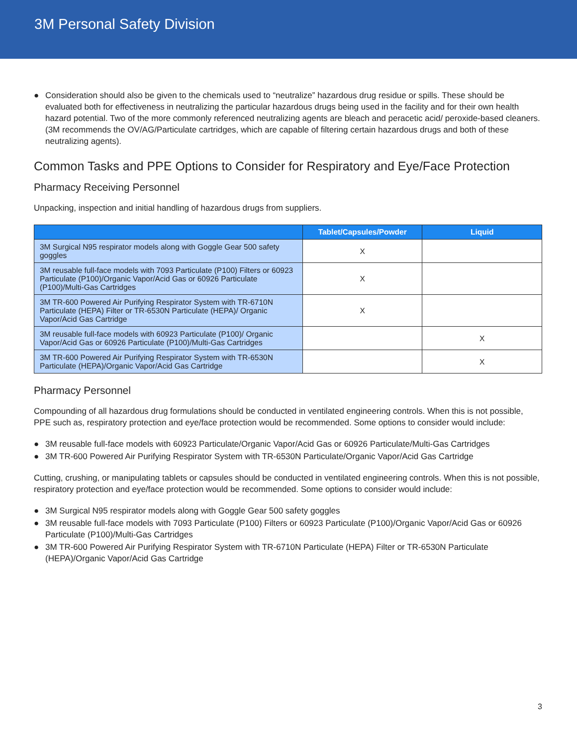3M Personal Safety Division
● Consideration should also be given to the chemicals used to “neutralize” hazardous drug residue or spills. These should be evaluated both for effectiveness in neutralizing the particular hazardous drugs being used in the facility and for their own health hazard potential. Two of the more commonly referenced neutralizing agents are bleach and peracetic acid/ peroxide-based cleaners. (3M recommends the OV/AG/Particulate cartridges, which are capable of filtering certain hazardous drugs and both of these neutralizing agents).
Common Tasks and PPE Options to Consider for Respiratory and Eye/Face Protection
Pharmacy Receiving Personnel
Unpacking, inspection and initial handling of hazardous drugs from suppliers.
| | Tablet/Capsules/Powder | Liquid |
| --- | --- | --- |
| 3M Surgical N95 respirator models along with Goggle Gear 500 safety goggles | X | |
| 3M reusable full-face models with 7093 Particulate (P100) Filters or 60923 Particulate (P100)/Organic Vapor/Acid Gas or 60926 Particulate (P100)/Multi-Gas Cartridges | X | |
| 3M TR-600 Powered Air Purifying Respirator System with TR-6710N Particulate (HEPA) Filter or TR-6530N Particulate (HEPA)/ Organic Vapor/Acid Gas Cartridge | X | |
| 3M reusable full-face models with 60923 Particulate (P100)/ Organic Vapor/Acid Gas or 60926 Particulate (P100)/Multi-Gas Cartridges | | X |
| 3M TR-600 Powered Air Purifying Respirator System with TR-6530N Particulate (HEPA)/Organic Vapor/Acid Gas Cartridge | | X |
Pharmacy Personnel
Compounding of all hazardous drug formulations should be conducted in ventilated engineering controls. When this is not possible, PPE such as, respiratory protection and eye/face protection would be recommended. Some options to consider would include:
● 3M reusable full-face models with 60923 Particulate/Organic Vapor/Acid Gas or 60926 Particulate/Multi-Gas Cartridges
● 3M TR-600 Powered Air Purifying Respirator System with TR-6530N Particulate/Organic Vapor/Acid Gas Cartridge
Cutting, crushing, or manipulating tablets or capsules should be conducted in ventilated engineering controls. When this is not possible, respiratory protection and eye/face protection would be recommended. Some options to consider would include:
● 3M Surgical N95 respirator models along with Goggle Gear 500 safety goggles
● 3M reusable full-face models with 7093 Particulate (P100) Filters or 60923 Particulate (P100)/Organic Vapor/Acid Gas or 60926 Particulate (P100)/Multi-Gas Cartridges
● 3M TR-600 Powered Air Purifying Respirator System with TR-6710N Particulate (HEPA) Filter or TR-6530N Particulate (HEPA)/Organic Vapor/Acid Gas Cartridge
3